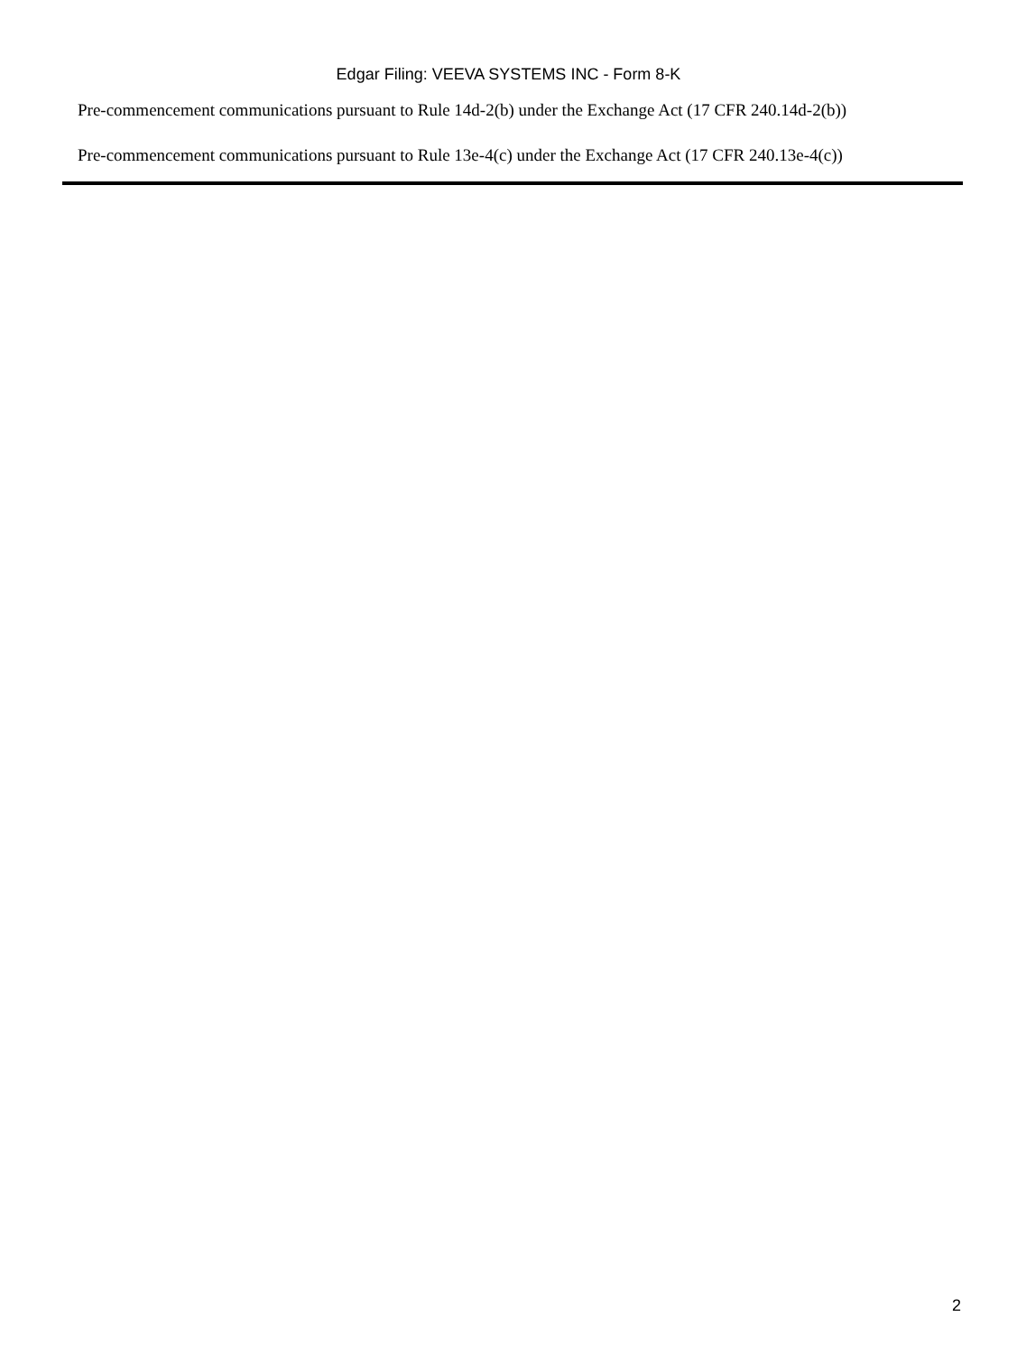Edgar Filing: VEEVA SYSTEMS INC - Form 8-K
Pre-commencement communications pursuant to Rule 14d-2(b) under the Exchange Act (17 CFR 240.14d-2(b))
Pre-commencement communications pursuant to Rule 13e-4(c) under the Exchange Act (17 CFR 240.13e-4(c))
2